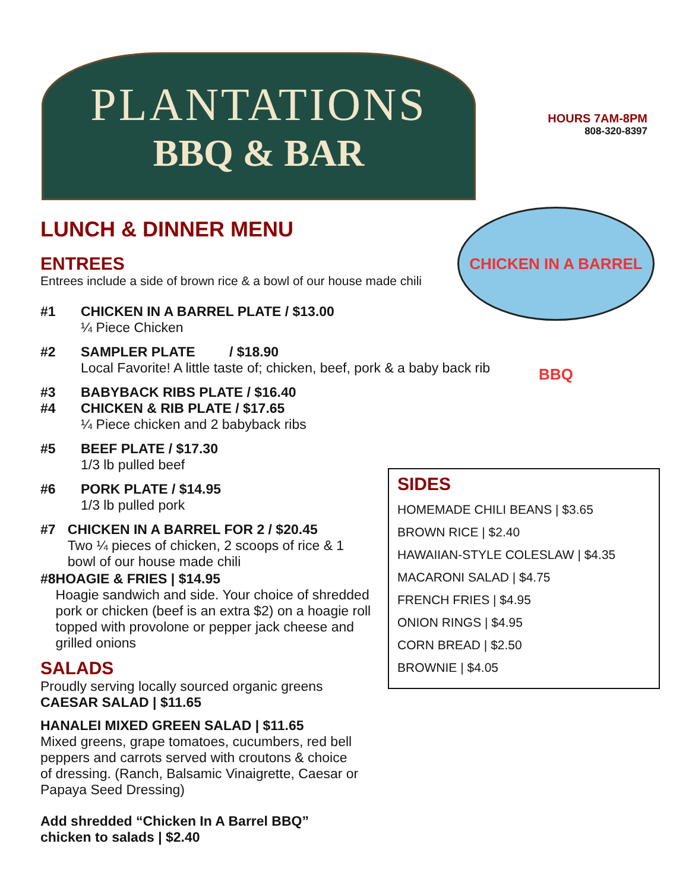PLANTATIONS
BBQ & BAR
HOURS 7AM-8PM
808-320-8397
CHICKEN IN A BARREL BBQ
LUNCH & DINNER MENU
ENTREES
Entrees include a side of brown rice & a bowl of our house made chili
#1 CHICKEN IN A BARREL PLATE / $13.00
¼ Piece Chicken
#2 SAMPLER PLATE / $18.90
Local Favorite! A little taste of; chicken, beef, pork & a baby back rib
#3
#4 BABYBACK RIBS PLATE / $16.40
CHICKEN & RIB PLATE / $17.65
¼ Piece chicken and 2 babyback ribs
#5 BEEF PLATE / $17.30
1/3 lb pulled beef
#6 PORK PLATE / $14.95
1/3 lb pulled pork
#7 CHICKEN IN A BARREL FOR 2 / $20.45
Two ¼ pieces of chicken, 2 scoops of rice & 1 bowl of our house made chili
#8 HOAGIE & FRIES | $14.95
Hoagie sandwich and side. Your choice of shredded pork or chicken (beef is an extra $2) on a hoagie roll topped with provolone or pepper jack cheese and grilled onions
SALADS
Proudly serving locally sourced organic greens
CAESAR SALAD | $11.65
HANALEI MIXED GREEN SALAD | $11.65
Mixed greens, grape tomatoes, cucumbers, red bell peppers and carrots served with croutons & choice of dressing. (Ranch, Balsamic Vinaigrette, Caesar or Papaya Seed Dressing)
Add shredded “Chicken In A Barrel BBQ”
chicken to salads | $2.40
SIDES
HOMEMADE CHILI BEANS | $3.65
BROWN RICE | $2.40
HAWAIIAN-STYLE COLESLAW | $4.35
MACARONI SALAD | $4.75
FRENCH FRIES | $4.95
ONION RINGS | $4.95
CORN BREAD | $2.50
BROWNIE | $4.05